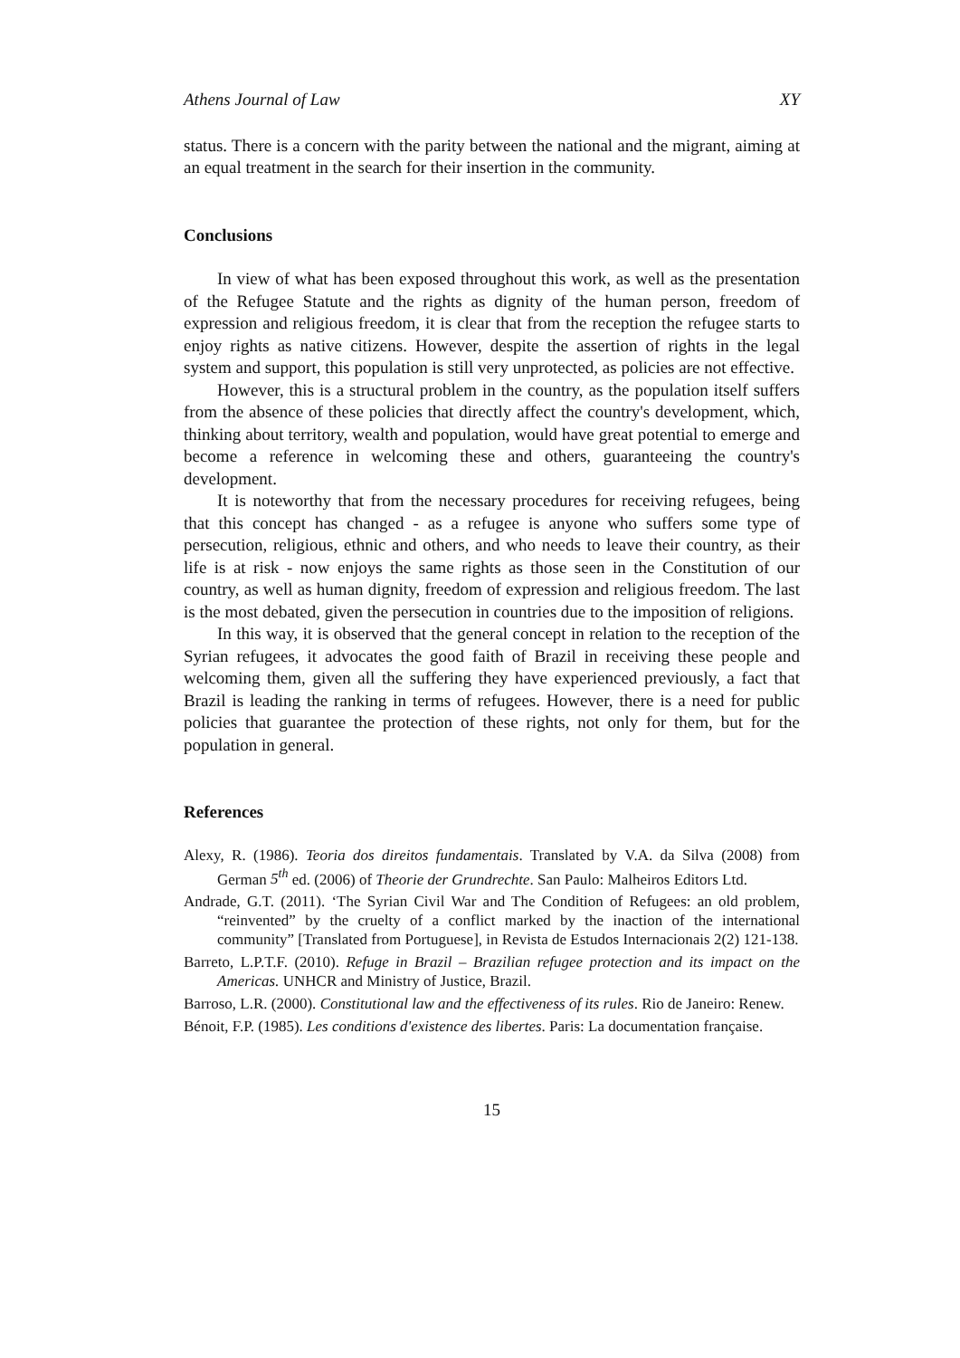Athens Journal of Law XY
status. There is a concern with the parity between the national and the migrant, aiming at an equal treatment in the search for their insertion in the community.
Conclusions
In view of what has been exposed throughout this work, as well as the presentation of the Refugee Statute and the rights as dignity of the human person, freedom of expression and religious freedom, it is clear that from the reception the refugee starts to enjoy rights as native citizens. However, despite the assertion of rights in the legal system and support, this population is still very unprotected, as policies are not effective.
However, this is a structural problem in the country, as the population itself suffers from the absence of these policies that directly affect the country's development, which, thinking about territory, wealth and population, would have great potential to emerge and become a reference in welcoming these and others, guaranteeing the country's development.
It is noteworthy that from the necessary procedures for receiving refugees, being that this concept has changed - as a refugee is anyone who suffers some type of persecution, religious, ethnic and others, and who needs to leave their country, as their life is at risk - now enjoys the same rights as those seen in the Constitution of our country, as well as human dignity, freedom of expression and religious freedom. The last is the most debated, given the persecution in countries due to the imposition of religions.
In this way, it is observed that the general concept in relation to the reception of the Syrian refugees, it advocates the good faith of Brazil in receiving these people and welcoming them, given all the suffering they have experienced previously, a fact that Brazil is leading the ranking in terms of refugees. However, there is a need for public policies that guarantee the protection of these rights, not only for them, but for the population in general.
References
Alexy, R. (1986). Teoria dos direitos fundamentais. Translated by V.A. da Silva (2008) from German 5<sup>th</sup> ed. (2006) of Theorie der Grundrechte. San Paulo: Malheiros Editors Ltd.
Andrade, G.T. (2011). ‘The Syrian Civil War and The Condition of Refugees: an old problem, “reinvented” by the cruelty of a conflict marked by the inaction of the international community” [Translated from Portuguese], in Revista de Estudos Internacionais 2(2) 121-138.
Barreto, L.P.T.F. (2010). Refuge in Brazil – Brazilian refugee protection and its impact on the Americas. UNHCR and Ministry of Justice, Brazil.
Barroso, L.R. (2000). Constitutional law and the effectiveness of its rules. Rio de Janeiro: Renew.
Bénoit, F.P. (1985). Les conditions d'existence des libertes. Paris: La documentation française.
15